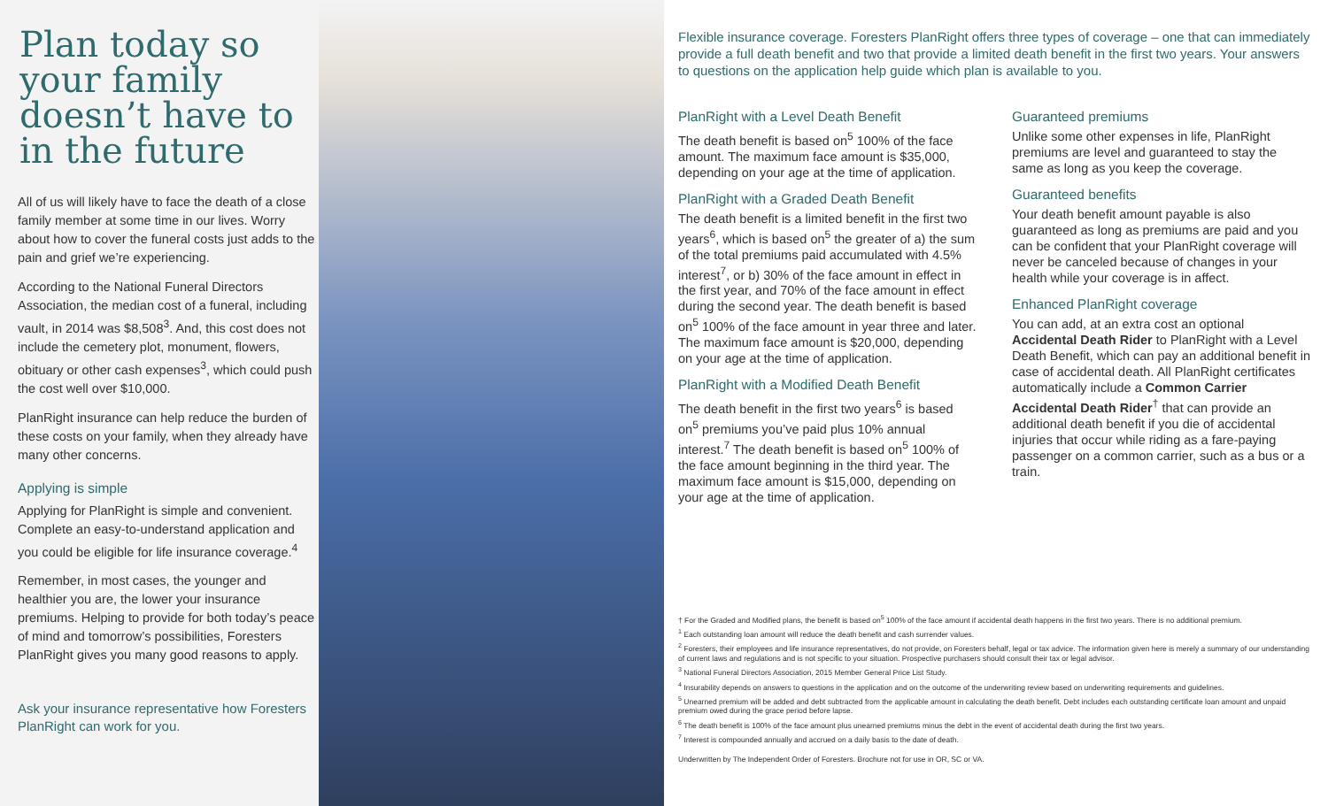Plan today so your family doesn’t have to in the future
All of us will likely have to face the death of a close family member at some time in our lives. Worry about how to cover the funeral costs just adds to the pain and grief we’re experiencing.
According to the National Funeral Directors Association, the median cost of a funeral, including vault, in 2014 was $8,508<sup>3</sup>. And, this cost does not include the cemetery plot, monument, flowers, obituary or other cash expenses<sup>3</sup>, which could push the cost well over $10,000.
PlanRight insurance can help reduce the burden of these costs on your family, when they already have many other concerns.
Applying is simple
Applying for PlanRight is simple and convenient. Complete an easy-to-understand application and you could be eligible for life insurance coverage.<sup>4</sup>
Remember, in most cases, the younger and healthier you are, the lower your insurance premiums. Helping to provide for both today’s peace of mind and tomorrow’s possibilities, Foresters PlanRight gives you many good reasons to apply.
Ask your insurance representative how Foresters PlanRight can work for you.
Flexible insurance coverage. Foresters PlanRight offers three types of coverage – one that can immediately provide a full death benefit and two that provide a limited death benefit in the first two years. Your answers to questions on the application help guide which plan is available to you.
PlanRight with a Level Death Benefit
The death benefit is based on<sup>5</sup> 100% of the face amount. The maximum face amount is $35,000, depending on your age at the time of application.
PlanRight with a Graded Death Benefit
The death benefit is a limited benefit in the first two years<sup>6</sup>, which is based on<sup>5</sup> the greater of a) the sum of the total premiums paid accumulated with 4.5% interest<sup>7</sup>, or b) 30% of the face amount in effect in the first year, and 70% of the face amount in effect during the second year. The death benefit is based on<sup>5</sup> 100% of the face amount in year three and later. The maximum face amount is $20,000, depending on your age at the time of application.
PlanRight with a Modified Death Benefit
The death benefit in the first two years<sup>6</sup> is based on<sup>5</sup> premiums you’ve paid plus 10% annual interest.<sup>7</sup> The death benefit is based on<sup>5</sup> 100% of the face amount beginning in the third year. The maximum face amount is $15,000, depending on your age at the time of application.
Guaranteed premiums
Unlike some other expenses in life, PlanRight premiums are level and guaranteed to stay the same as long as you keep the coverage.
Guaranteed benefits
Your death benefit amount payable is also guaranteed as long as premiums are paid and you can be confident that your PlanRight coverage will never be canceled because of changes in your health while your coverage is in affect.
Enhanced PlanRight coverage
You can add, at an extra cost an optional Accidental Death Rider to PlanRight with a Level Death Benefit, which can pay an additional benefit in case of accidental death. All PlanRight certificates automatically include a Common Carrier Accidental Death Rider<sup>†</sup> that can provide an additional death benefit if you die of accidental injuries that occur while riding as a fare-paying passenger on a common carrier, such as a bus or a train.
† For the Graded and Modified plans, the benefit is based on<sup>5</sup> 100% of the face amount if accidental death happens in the first two years. There is no additional premium.
<sup>1</sup> Each outstanding loan amount will reduce the death benefit and cash surrender values.
<sup>2</sup> Foresters, their employees and life insurance representatives, do not provide, on Foresters behalf, legal or tax advice. The information given here is merely a summary of our understanding of current laws and regulations and is not specific to your situation. Prospective purchasers should consult their tax or legal advisor.
<sup>3</sup> National Funeral Directors Association, 2015 Member General Price List Study.
<sup>4</sup> Insurability depends on answers to questions in the application and on the outcome of the underwriting review based on underwriting requirements and guidelines.
<sup>5</sup> Unearned premium will be added and debt subtracted from the applicable amount in calculating the death benefit. Debt includes each outstanding certificate loan amount and unpaid premium owed during the grace period before lapse.
<sup>6</sup> The death benefit is 100% of the face amount plus unearned premiums minus the debt in the event of accidental death during the first two years.
<sup>7</sup> Interest is compounded annually and accrued on a daily basis to the date of death.
Underwritten by The Independent Order of Foresters. Brochure not for use in OR, SC or VA.